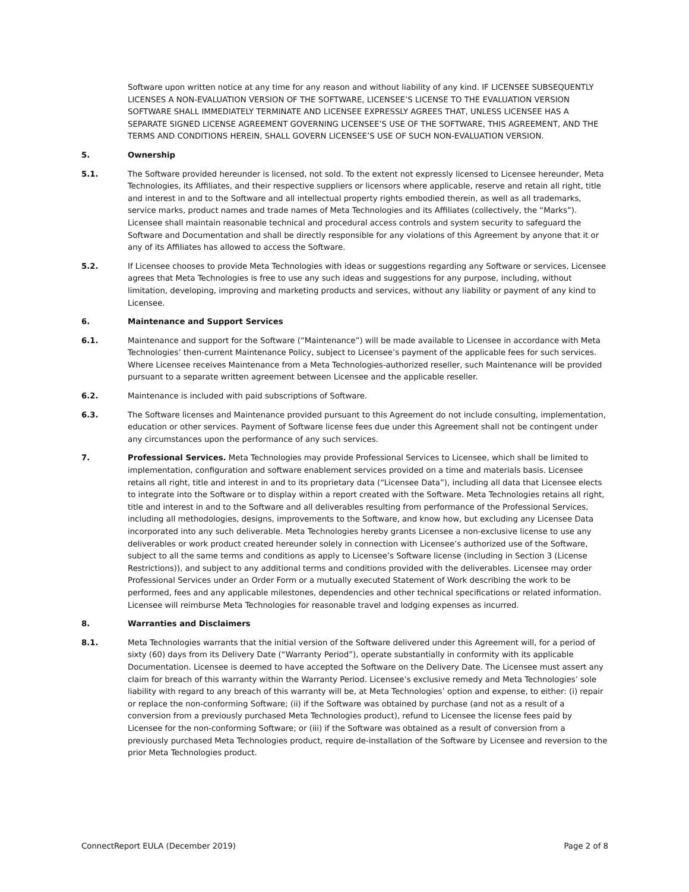Software upon written notice at any time for any reason and without liability of any kind. IF LICENSEE SUBSEQUENTLY LICENSES A NON-EVALUATION VERSION OF THE SOFTWARE, LICENSEE’S LICENSE TO THE EVALUATION VERSION SOFTWARE SHALL IMMEDIATELY TERMINATE AND LICENSEE EXPRESSLY AGREES THAT, UNLESS LICENSEE HAS A SEPARATE SIGNED LICENSE AGREEMENT GOVERNING LICENSEE’S USE OF THE SOFTWARE, THIS AGREEMENT, AND THE TERMS AND CONDITIONS HEREIN, SHALL GOVERN LICENSEE’S USE OF SUCH NON-EVALUATION VERSION.
5. Ownership
5.1. The Software provided hereunder is licensed, not sold. To the extent not expressly licensed to Licensee hereunder, Meta Technologies, its Affiliates, and their respective suppliers or licensors where applicable, reserve and retain all right, title and interest in and to the Software and all intellectual property rights embodied therein, as well as all trademarks, service marks, product names and trade names of Meta Technologies and its Affiliates (collectively, the “Marks”). Licensee shall maintain reasonable technical and procedural access controls and system security to safeguard the Software and Documentation and shall be directly responsible for any violations of this Agreement by anyone that it or any of its Affiliates has allowed to access the Software.
5.2. If Licensee chooses to provide Meta Technologies with ideas or suggestions regarding any Software or services, Licensee agrees that Meta Technologies is free to use any such ideas and suggestions for any purpose, including, without limitation, developing, improving and marketing products and services, without any liability or payment of any kind to Licensee.
6. Maintenance and Support Services
6.1. Maintenance and support for the Software (“Maintenance”) will be made available to Licensee in accordance with Meta Technologies’ then-current Maintenance Policy, subject to Licensee’s payment of the applicable fees for such services. Where Licensee receives Maintenance from a Meta Technologies-authorized reseller, such Maintenance will be provided pursuant to a separate written agreement between Licensee and the applicable reseller.
6.2. Maintenance is included with paid subscriptions of Software.
6.3. The Software licenses and Maintenance provided pursuant to this Agreement do not include consulting, implementation, education or other services. Payment of Software license fees due under this Agreement shall not be contingent under any circumstances upon the performance of any such services.
7. Professional Services. Meta Technologies may provide Professional Services to Licensee, which shall be limited to implementation, configuration and software enablement services provided on a time and materials basis. Licensee retains all right, title and interest in and to its proprietary data (“Licensee Data”), including all data that Licensee elects to integrate into the Software or to display within a report created with the Software. Meta Technologies retains all right, title and interest in and to the Software and all deliverables resulting from performance of the Professional Services, including all methodologies, designs, improvements to the Software, and know how, but excluding any Licensee Data incorporated into any such deliverable. Meta Technologies hereby grants Licensee a non-exclusive license to use any deliverables or work product created hereunder solely in connection with Licensee’s authorized use of the Software, subject to all the same terms and conditions as apply to Licensee’s Software license (including in Section 3 (License Restrictions)), and subject to any additional terms and conditions provided with the deliverables. Licensee may order Professional Services under an Order Form or a mutually executed Statement of Work describing the work to be performed, fees and any applicable milestones, dependencies and other technical specifications or related information. Licensee will reimburse Meta Technologies for reasonable travel and lodging expenses as incurred.
8. Warranties and Disclaimers
8.1. Meta Technologies warrants that the initial version of the Software delivered under this Agreement will, for a period of sixty (60) days from its Delivery Date (“Warranty Period”), operate substantially in conformity with its applicable Documentation. Licensee is deemed to have accepted the Software on the Delivery Date. The Licensee must assert any claim for breach of this warranty within the Warranty Period. Licensee’s exclusive remedy and Meta Technologies’ sole liability with regard to any breach of this warranty will be, at Meta Technologies’ option and expense, to either: (i) repair or replace the non-conforming Software; (ii) if the Software was obtained by purchase (and not as a result of a conversion from a previously purchased Meta Technologies product), refund to Licensee the license fees paid by Licensee for the non-conforming Software; or (iii) if the Software was obtained as a result of conversion from a previously purchased Meta Technologies product, require de-installation of the Software by Licensee and reversion to the prior Meta Technologies product.
ConnectReport EULA (December 2019) Page 2 of 8